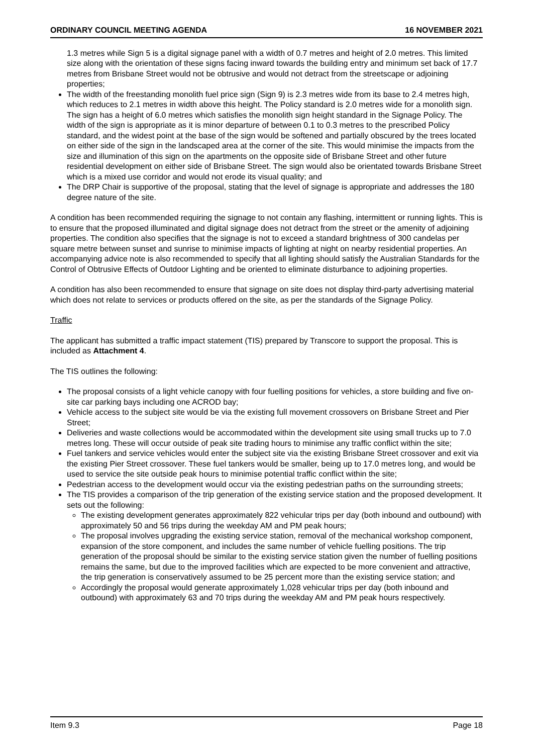ORDINARY COUNCIL MEETING AGENDA 16 NOVEMBER 2021
1.3 metres while Sign 5 is a digital signage panel with a width of 0.7 metres and height of 2.0 metres. This limited size along with the orientation of these signs facing inward towards the building entry and minimum set back of 17.7 metres from Brisbane Street would not be obtrusive and would not detract from the streetscape or adjoining properties;
The width of the freestanding monolith fuel price sign (Sign 9) is 2.3 metres wide from its base to 2.4 metres high, which reduces to 2.1 metres in width above this height. The Policy standard is 2.0 metres wide for a monolith sign. The sign has a height of 6.0 metres which satisfies the monolith sign height standard in the Signage Policy. The width of the sign is appropriate as it is minor departure of between 0.1 to 0.3 metres to the prescribed Policy standard, and the widest point at the base of the sign would be softened and partially obscured by the trees located on either side of the sign in the landscaped area at the corner of the site. This would minimise the impacts from the size and illumination of this sign on the apartments on the opposite side of Brisbane Street and other future residential development on either side of Brisbane Street. The sign would also be orientated towards Brisbane Street which is a mixed use corridor and would not erode its visual quality; and
The DRP Chair is supportive of the proposal, stating that the level of signage is appropriate and addresses the 180 degree nature of the site.
A condition has been recommended requiring the signage to not contain any flashing, intermittent or running lights. This is to ensure that the proposed illuminated and digital signage does not detract from the street or the amenity of adjoining properties. The condition also specifies that the signage is not to exceed a standard brightness of 300 candelas per square metre between sunset and sunrise to minimise impacts of lighting at night on nearby residential properties. An accompanying advice note is also recommended to specify that all lighting should satisfy the Australian Standards for the Control of Obtrusive Effects of Outdoor Lighting and be oriented to eliminate disturbance to adjoining properties.
A condition has also been recommended to ensure that signage on site does not display third-party advertising material which does not relate to services or products offered on the site, as per the standards of the Signage Policy.
Traffic
The applicant has submitted a traffic impact statement (TIS) prepared by Transcore to support the proposal. This is included as Attachment 4.
The TIS outlines the following:
The proposal consists of a light vehicle canopy with four fuelling positions for vehicles, a store building and five on-site car parking bays including one ACROD bay;
Vehicle access to the subject site would be via the existing full movement crossovers on Brisbane Street and Pier Street;
Deliveries and waste collections would be accommodated within the development site using small trucks up to 7.0 metres long. These will occur outside of peak site trading hours to minimise any traffic conflict within the site;
Fuel tankers and service vehicles would enter the subject site via the existing Brisbane Street crossover and exit via the existing Pier Street crossover. These fuel tankers would be smaller, being up to 17.0 metres long, and would be used to service the site outside peak hours to minimise potential traffic conflict within the site;
Pedestrian access to the development would occur via the existing pedestrian paths on the surrounding streets;
The TIS provides a comparison of the trip generation of the existing service station and the proposed development. It sets out the following:
The existing development generates approximately 822 vehicular trips per day (both inbound and outbound) with approximately 50 and 56 trips during the weekday AM and PM peak hours;
The proposal involves upgrading the existing service station, removal of the mechanical workshop component, expansion of the store component, and includes the same number of vehicle fuelling positions. The trip generation of the proposal should be similar to the existing service station given the number of fuelling positions remains the same, but due to the improved facilities which are expected to be more convenient and attractive, the trip generation is conservatively assumed to be 25 percent more than the existing service station; and
Accordingly the proposal would generate approximately 1,028 vehicular trips per day (both inbound and outbound) with approximately 63 and 70 trips during the weekday AM and PM peak hours respectively.
Item 9.3 Page 18